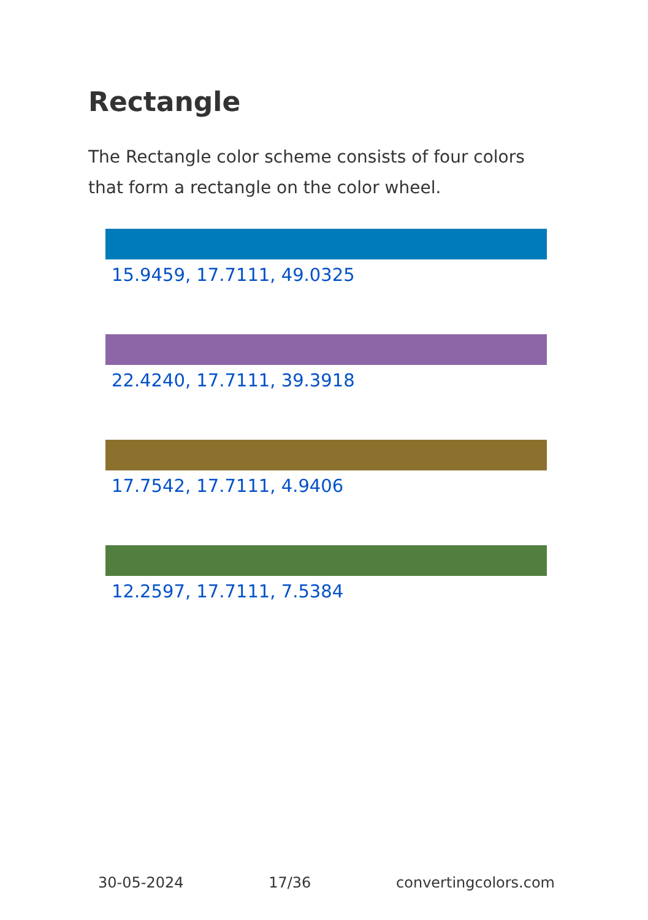Rectangle
The Rectangle color scheme consists of four colors that form a rectangle on the color wheel.
15.9459, 17.7111, 49.0325
22.4240, 17.7111, 39.3918
17.7542, 17.7111, 4.9406
12.2597, 17.7111, 7.5384
30-05-2024 17/36 convertingcolors.com